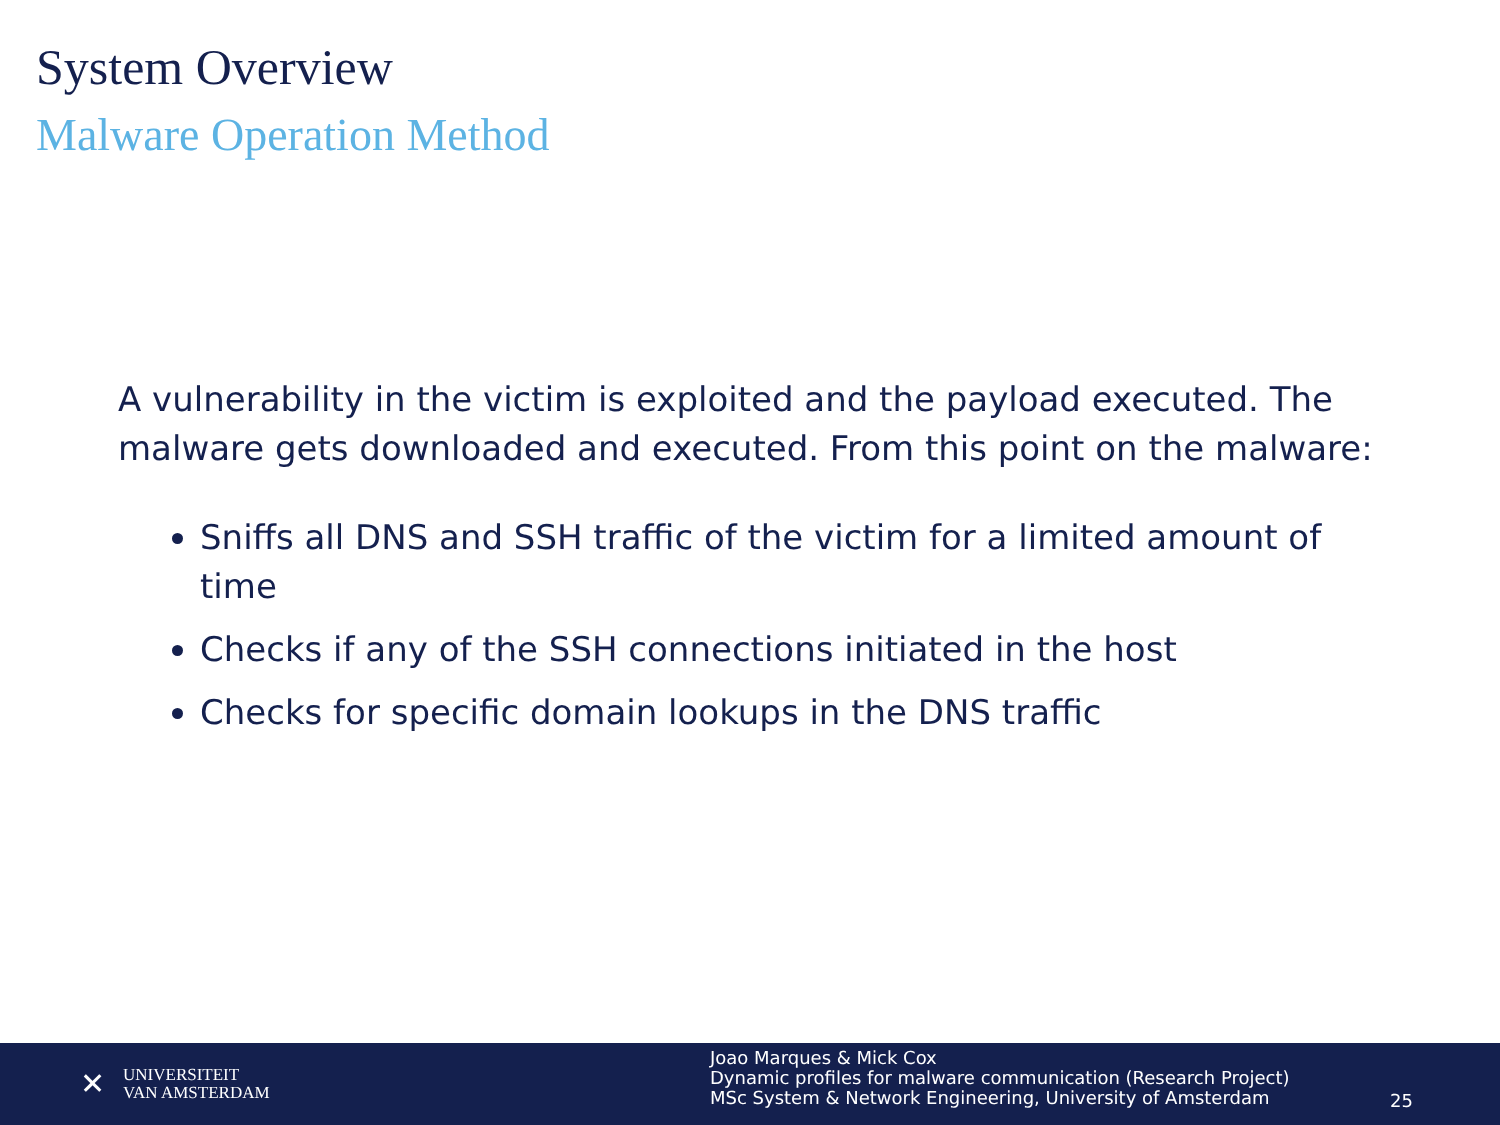System Overview
Malware Operation Method
A vulnerability in the victim is exploited and the payload executed. The malware gets downloaded and executed. From this point on the malware:
Sniffs all DNS and SSH traffic of the victim for a limited amount of time
Checks if any of the SSH connections initiated in the host
Checks for specific domain lookups in the DNS traffic
✕
UNIVERSITEIT
VAN AMSTERDAM
Joao Marques & Mick Cox
Dynamic profiles for malware communication (Research Project)
MSc System & Network Engineering, University of Amsterdam
25